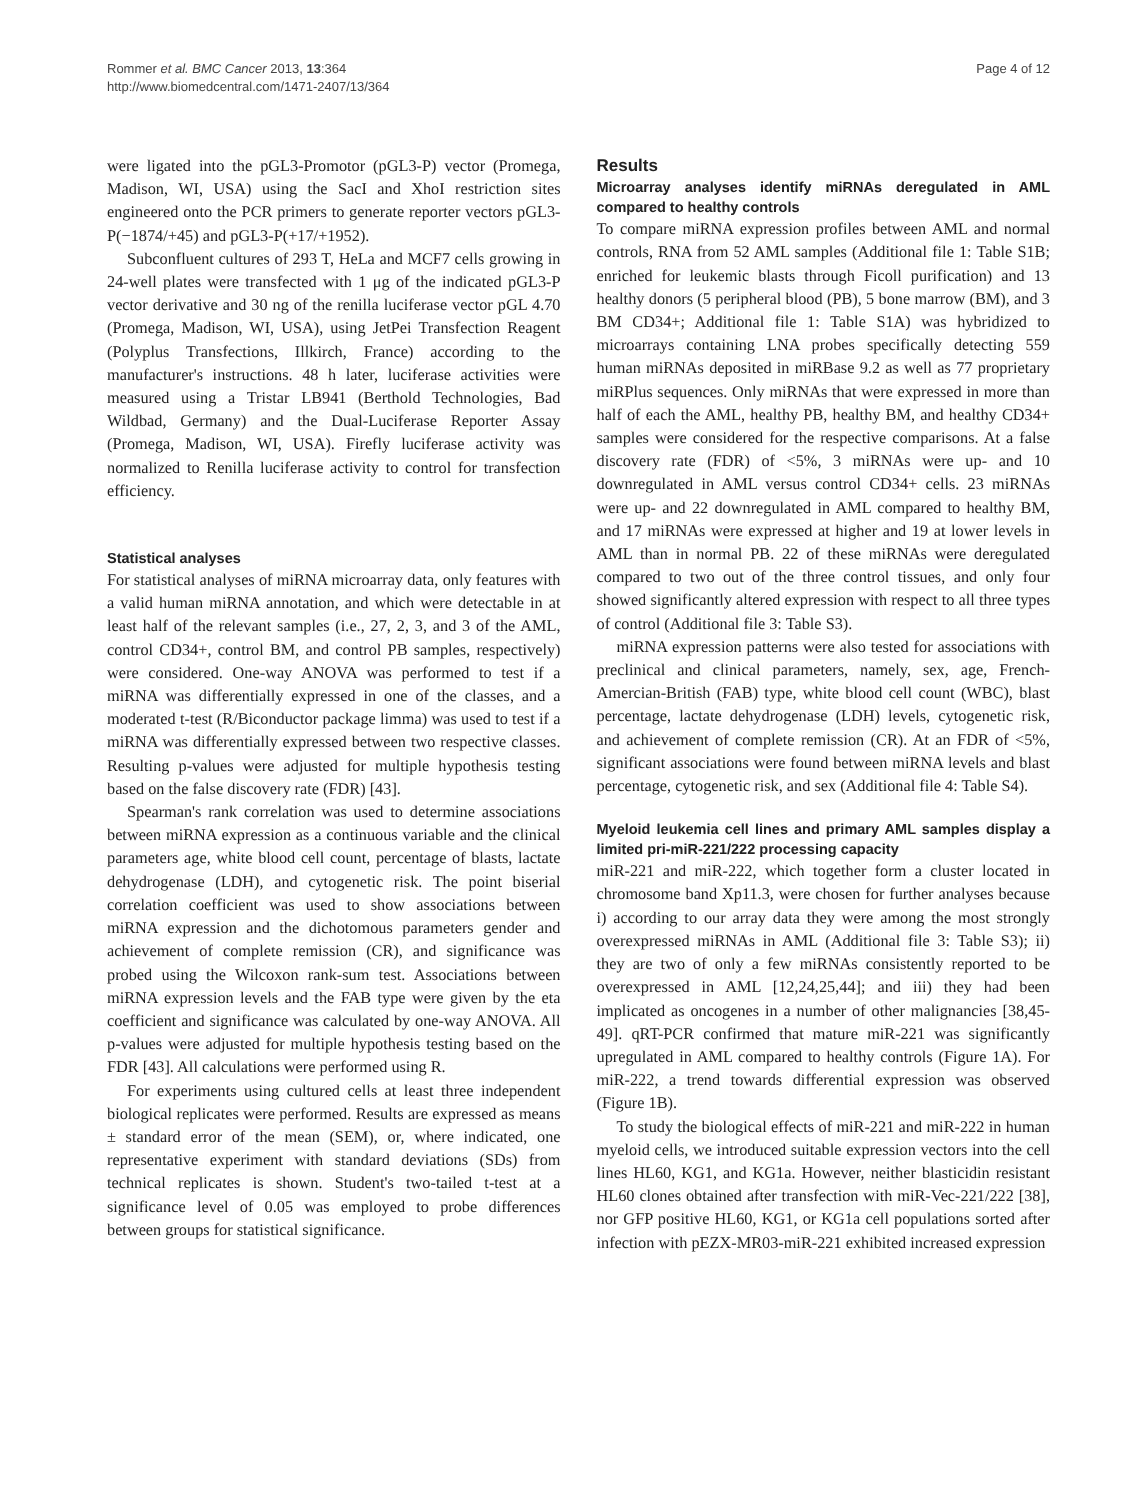Rommer et al. BMC Cancer 2013, 13:364
http://www.biomedcentral.com/1471-2407/13/364
Page 4 of 12
were ligated into the pGL3-Promotor (pGL3-P) vector (Promega, Madison, WI, USA) using the SacI and XhoI restriction sites engineered onto the PCR primers to generate reporter vectors pGL3-P(−1874/+45) and pGL3-P(+17/+1952).
Subconfluent cultures of 293 T, HeLa and MCF7 cells growing in 24-well plates were transfected with 1 μg of the indicated pGL3-P vector derivative and 30 ng of the renilla luciferase vector pGL 4.70 (Promega, Madison, WI, USA), using JetPei Transfection Reagent (Polyplus Transfections, Illkirch, France) according to the manufacturer's instructions. 48 h later, luciferase activities were measured using a Tristar LB941 (Berthold Technologies, Bad Wildbad, Germany) and the Dual-Luciferase Reporter Assay (Promega, Madison, WI, USA). Firefly luciferase activity was normalized to Renilla luciferase activity to control for transfection efficiency.
Statistical analyses
For statistical analyses of miRNA microarray data, only features with a valid human miRNA annotation, and which were detectable in at least half of the relevant samples (i.e., 27, 2, 3, and 3 of the AML, control CD34+, control BM, and control PB samples, respectively) were considered. One-way ANOVA was performed to test if a miRNA was differentially expressed in one of the classes, and a moderated t-test (R/Biconductor package limma) was used to test if a miRNA was differentially expressed between two respective classes. Resulting p-values were adjusted for multiple hypothesis testing based on the false discovery rate (FDR) [43].
Spearman's rank correlation was used to determine associations between miRNA expression as a continuous variable and the clinical parameters age, white blood cell count, percentage of blasts, lactate dehydrogenase (LDH), and cytogenetic risk. The point biserial correlation coefficient was used to show associations between miRNA expression and the dichotomous parameters gender and achievement of complete remission (CR), and significance was probed using the Wilcoxon rank-sum test. Associations between miRNA expression levels and the FAB type were given by the eta coefficient and significance was calculated by one-way ANOVA. All p-values were adjusted for multiple hypothesis testing based on the FDR [43]. All calculations were performed using R.
For experiments using cultured cells at least three independent biological replicates were performed. Results are expressed as means ± standard error of the mean (SEM), or, where indicated, one representative experiment with standard deviations (SDs) from technical replicates is shown. Student's two-tailed t-test at a significance level of 0.05 was employed to probe differences between groups for statistical significance.
Results
Microarray analyses identify miRNAs deregulated in AML compared to healthy controls
To compare miRNA expression profiles between AML and normal controls, RNA from 52 AML samples (Additional file 1: Table S1B; enriched for leukemic blasts through Ficoll purification) and 13 healthy donors (5 peripheral blood (PB), 5 bone marrow (BM), and 3 BM CD34+; Additional file 1: Table S1A) was hybridized to microarrays containing LNA probes specifically detecting 559 human miRNAs deposited in miRBase 9.2 as well as 77 proprietary miRPlus sequences. Only miRNAs that were expressed in more than half of each the AML, healthy PB, healthy BM, and healthy CD34+ samples were considered for the respective comparisons. At a false discovery rate (FDR) of <5%, 3 miRNAs were up- and 10 downregulated in AML versus control CD34+ cells. 23 miRNAs were up- and 22 downregulated in AML compared to healthy BM, and 17 miRNAs were expressed at higher and 19 at lower levels in AML than in normal PB. 22 of these miRNAs were deregulated compared to two out of the three control tissues, and only four showed significantly altered expression with respect to all three types of control (Additional file 3: Table S3).
miRNA expression patterns were also tested for associations with preclinical and clinical parameters, namely, sex, age, French-Amercian-British (FAB) type, white blood cell count (WBC), blast percentage, lactate dehydrogenase (LDH) levels, cytogenetic risk, and achievement of complete remission (CR). At an FDR of <5%, significant associations were found between miRNA levels and blast percentage, cytogenetic risk, and sex (Additional file 4: Table S4).
Myeloid leukemia cell lines and primary AML samples display a limited pri-miR-221/222 processing capacity
miR-221 and miR-222, which together form a cluster located in chromosome band Xp11.3, were chosen for further analyses because i) according to our array data they were among the most strongly overexpressed miRNAs in AML (Additional file 3: Table S3); ii) they are two of only a few miRNAs consistently reported to be overexpressed in AML [12,24,25,44]; and iii) they had been implicated as oncogenes in a number of other malignancies [38,45-49]. qRT-PCR confirmed that mature miR-221 was significantly upregulated in AML compared to healthy controls (Figure 1A). For miR-222, a trend towards differential expression was observed (Figure 1B).
To study the biological effects of miR-221 and miR-222 in human myeloid cells, we introduced suitable expression vectors into the cell lines HL60, KG1, and KG1a. However, neither blasticidin resistant HL60 clones obtained after transfection with miR-Vec-221/222 [38], nor GFP positive HL60, KG1, or KG1a cell populations sorted after infection with pEZX-MR03-miR-221 exhibited increased expression